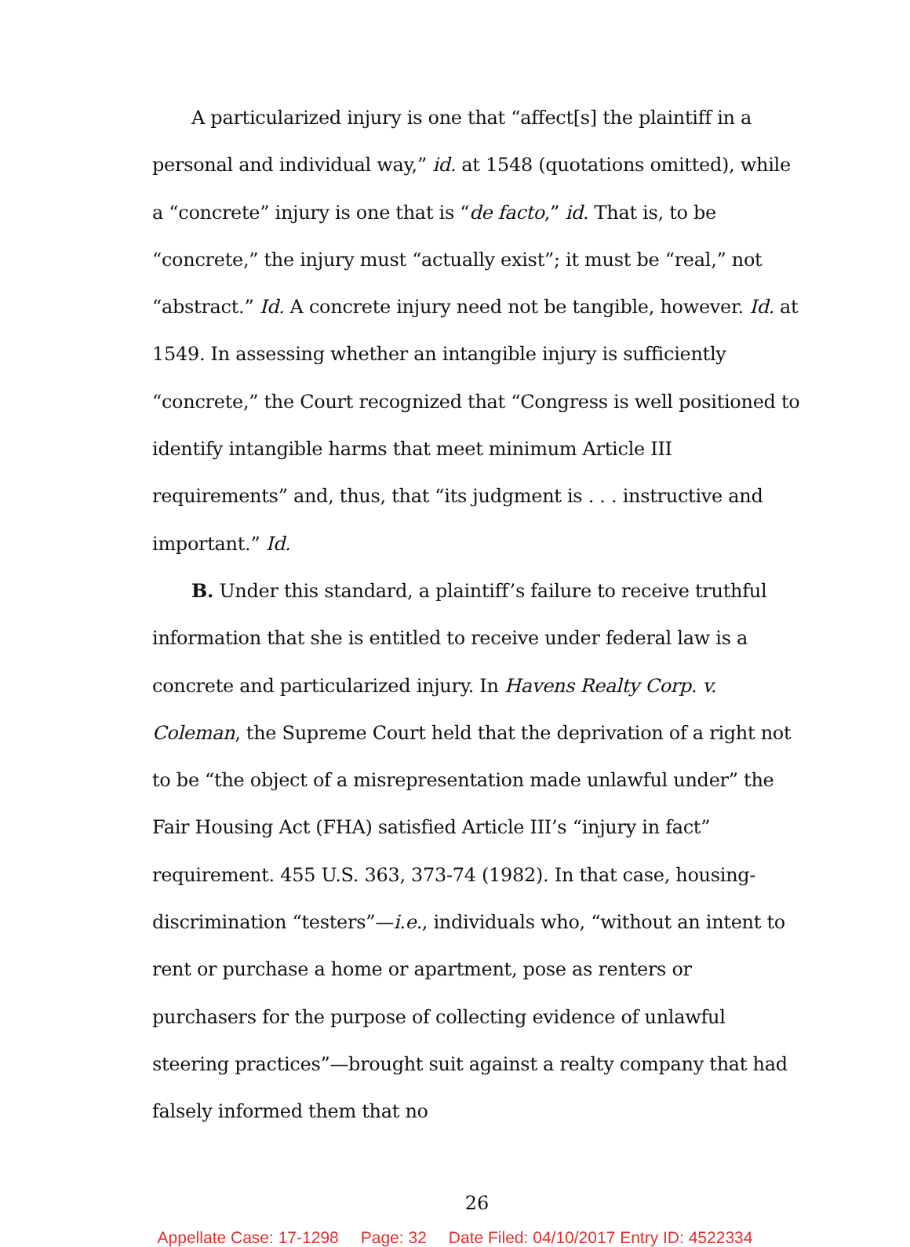A particularized injury is one that “affect[s] the plaintiff in a personal and individual way,” id. at 1548 (quotations omitted), while a “concrete” injury is one that is “de facto,” id. That is, to be “concrete,” the injury must “actually exist”; it must be “real,” not “abstract.” Id. A concrete injury need not be tangible, however. Id. at 1549. In assessing whether an intangible injury is sufficiently “concrete,” the Court recognized that “Congress is well positioned to identify intangible harms that meet minimum Article III requirements” and, thus, that “its judgment is . . . instructive and important.” Id.
B. Under this standard, a plaintiff’s failure to receive truthful information that she is entitled to receive under federal law is a concrete and particularized injury. In Havens Realty Corp. v. Coleman, the Supreme Court held that the deprivation of a right not to be “the object of a misrepresentation made unlawful under” the Fair Housing Act (FHA) satisfied Article III’s “injury in fact” requirement. 455 U.S. 363, 373-74 (1982). In that case, housing-discrimination “testers”—i.e., individuals who, “without an intent to rent or purchase a home or apartment, pose as renters or purchasers for the purpose of collecting evidence of unlawful steering practices”—brought suit against a realty company that had falsely informed them that no
26
Appellate Case: 17-1298 Page: 32 Date Filed: 04/10/2017 Entry ID: 4522334